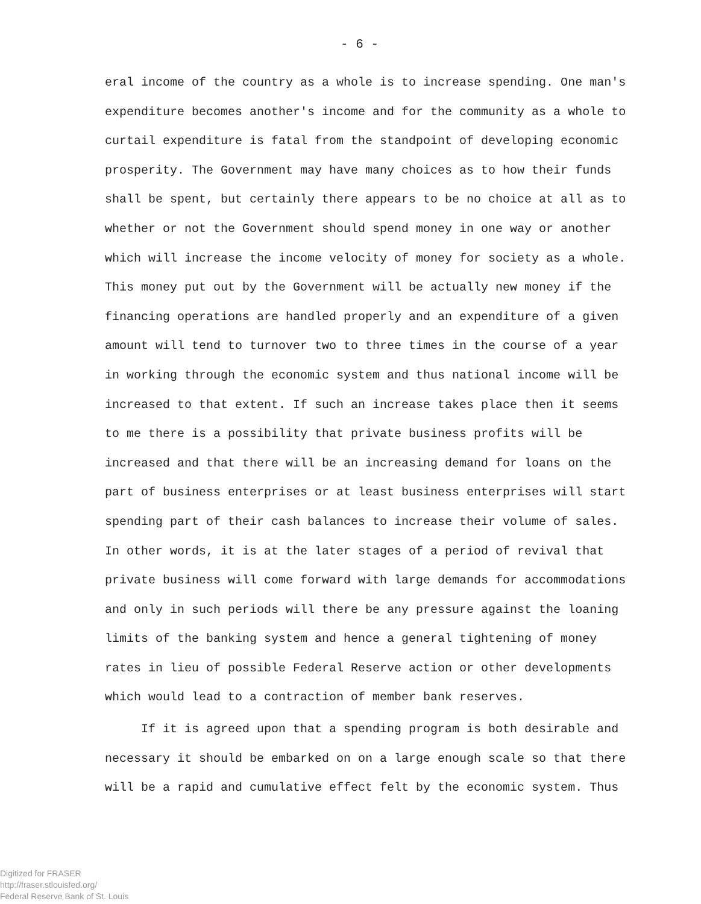- 6 -
eral income of the country as a whole is to increase spending. One man's expenditure becomes another's income and for the community as a whole to curtail expenditure is fatal from the standpoint of developing economic prosperity. The Government may have many choices as to how their funds shall be spent, but certainly there appears to be no choice at all as to whether or not the Government should spend money in one way or another which will increase the income velocity of money for society as a whole. This money put out by the Government will be actually new money if the financing operations are handled properly and an expenditure of a given amount will tend to turnover two to three times in the course of a year in working through the economic system and thus national income will be increased to that extent. If such an increase takes place then it seems to me there is a possibility that private business profits will be increased and that there will be an increasing demand for loans on the part of business enterprises or at least business enterprises will start spending part of their cash balances to increase their volume of sales. In other words, it is at the later stages of a period of revival that private business will come forward with large demands for accommodations and only in such periods will there be any pressure against the loaning limits of the banking system and hence a general tightening of money rates in lieu of possible Federal Reserve action or other developments which would lead to a contraction of member bank reserves.
If it is agreed upon that a spending program is both desirable and necessary it should be embarked on on a large enough scale so that there will be a rapid and cumulative effect felt by the economic system. Thus
Digitized for FRASER
http://fraser.stlouisfed.org/
Federal Reserve Bank of St. Louis